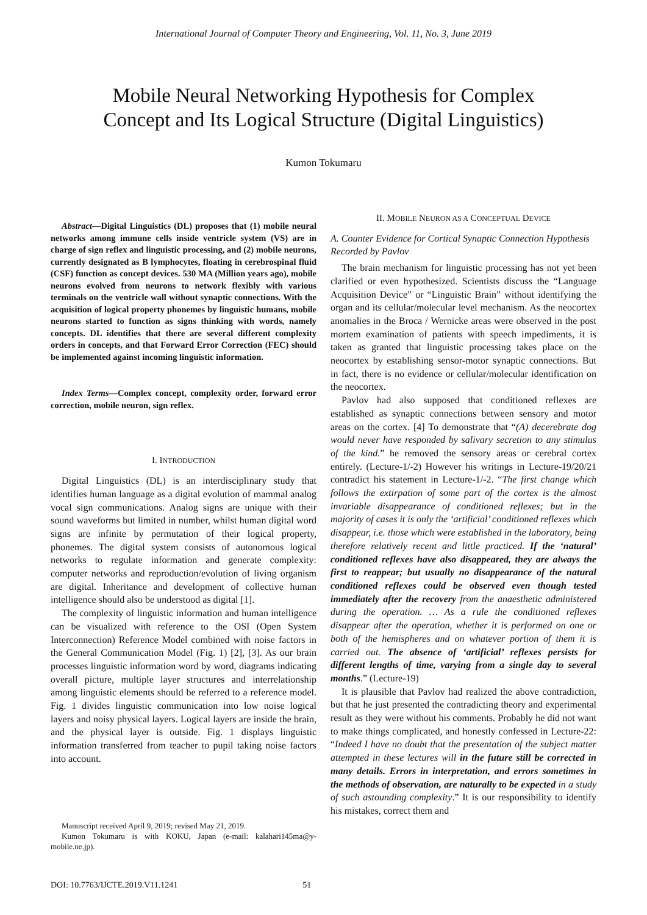International Journal of Computer Theory and Engineering, Vol. 11, No. 3, June 2019
Mobile Neural Networking Hypothesis for Complex
Concept and Its Logical Structure (Digital Linguistics)
Kumon Tokumaru
Abstract—Digital Linguistics (DL) proposes that (1) mobile neural networks among immune cells inside ventricle system (VS) are in charge of sign reflex and linguistic processing, and (2) mobile neurons, currently designated as B lymphocytes, floating in cerebrospinal fluid (CSF) function as concept devices. 530 MA (Million years ago), mobile neurons evolved from neurons to network flexibly with various terminals on the ventricle wall without synaptic connections. With the acquisition of logical property phonemes by linguistic humans, mobile neurons started to function as signs thinking with words, namely concepts. DL identifies that there are several different complexity orders in concepts, and that Forward Error Correction (FEC) should be implemented against incoming linguistic information.
Index Terms—Complex concept, complexity order, forward error correction, mobile neuron, sign reflex.
I. INTRODUCTION
Digital Linguistics (DL) is an interdisciplinary study that identifies human language as a digital evolution of mammal analog vocal sign communications. Analog signs are unique with their sound waveforms but limited in number, whilst human digital word signs are infinite by permutation of their logical property, phonemes. The digital system consists of autonomous logical networks to regulate information and generate complexity: computer networks and reproduction/evolution of living organism are digital. Inheritance and development of collective human intelligence should also be understood as digital [1].
The complexity of linguistic information and human intelligence can be visualized with reference to the OSI (Open System Interconnection) Reference Model combined with noise factors in the General Communication Model (Fig. 1) [2], [3]. As our brain processes linguistic information word by word, diagrams indicating overall picture, multiple layer structures and interrelationship among linguistic elements should be referred to a reference model. Fig. 1 divides linguistic communication into low noise logical layers and noisy physical layers. Logical layers are inside the brain, and the physical layer is outside. Fig. 1 displays linguistic information transferred from teacher to pupil taking noise factors into account.
Manuscript received April 9, 2019; revised May 21, 2019.
Kumon Tokumaru is with KOKU, Japan (e-mail: kalahari145ma@y-mobile.ne.jp).
II. MOBILE NEURON AS A CONCEPTUAL DEVICE
A. Counter Evidence for Cortical Synaptic Connection Hypothesis Recorded by Pavlov
The brain mechanism for linguistic processing has not yet been clarified or even hypothesized. Scientists discuss the “Language Acquisition Device” or “Linguistic Brain” without identifying the organ and its cellular/molecular level mechanism. As the neocortex anomalies in the Broca / Wernicke areas were observed in the post mortem examination of patients with speech impediments, it is taken as granted that linguistic processing takes place on the neocortex by establishing sensor-motor synaptic connections. But in fact, there is no evidence or cellular/molecular identification on the neocortex.
Pavlov had also supposed that conditioned reflexes are established as synaptic connections between sensory and motor areas on the cortex. [4] To demonstrate that “(A) decerebrate dog would never have responded by salivary secretion to any stimulus of the kind.” he removed the sensory areas or cerebral cortex entirely. (Lecture-1/-2) However his writings in Lecture-19/20/21 contradict his statement in Lecture-1/-2. “The first change which follows the extirpation of some part of the cortex is the almost invariable disappearance of conditioned reflexes; but in the majority of cases it is only the ‘artificial’ conditioned reflexes which disappear, i.e. those which were established in the laboratory, being therefore relatively recent and little practiced. If the ‘natural’ conditioned reflexes have also disappeared, they are always the first to reappear; but usually no disappearance of the natural conditioned reflexes could be observed even though tested immediately after the recovery from the anaesthetic administered during the operation. … As a rule the conditioned reflexes disappear after the operation, whether it is performed on one or both of the hemispheres and on whatever portion of them it is carried out. The absence of ‘artificial’ reflexes persists for different lengths of time, varying from a single day to several months.” (Lecture-19)
It is plausible that Pavlov had realized the above contradiction, but that he just presented the contradicting theory and experimental result as they were without his comments. Probably he did not want to make things complicated, and honestly confessed in Lecture-22: “Indeed I have no doubt that the presentation of the subject matter attempted in these lectures will in the future still be corrected in many details. Errors in interpretation, and errors sometimes in the methods of observation, are naturally to be expected in a study of such astounding complexity.” It is our responsibility to identify his mistakes, correct them and
DOI: 10.7763/IJCTE.2019.V11.1241 51